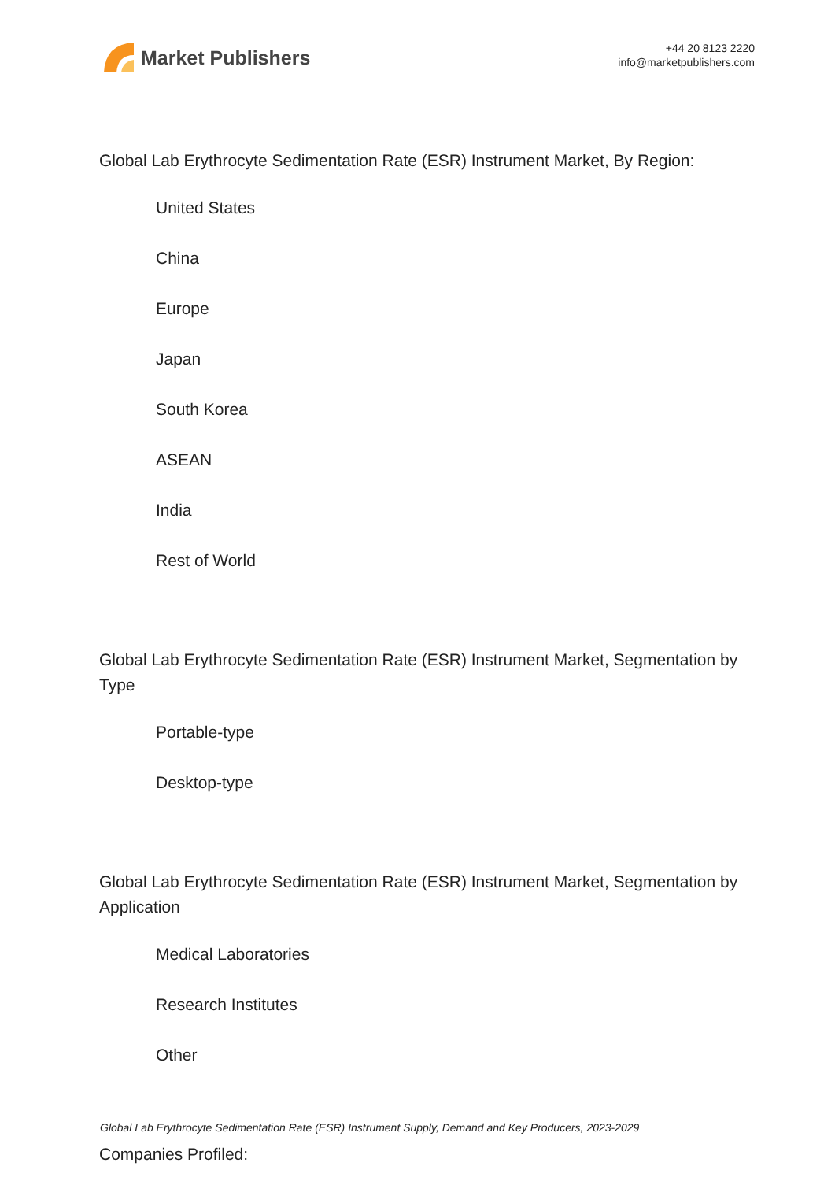Market Publishers
+44 20 8123 2220
info@marketpublishers.com
Global Lab Erythrocyte Sedimentation Rate (ESR) Instrument Market, By Region:
United States
China
Europe
Japan
South Korea
ASEAN
India
Rest of World
Global Lab Erythrocyte Sedimentation Rate (ESR) Instrument Market, Segmentation by Type
Portable-type
Desktop-type
Global Lab Erythrocyte Sedimentation Rate (ESR) Instrument Market, Segmentation by Application
Medical Laboratories
Research Institutes
Other
Companies Profiled:
Global Lab Erythrocyte Sedimentation Rate (ESR) Instrument Supply, Demand and Key Producers, 2023-2029